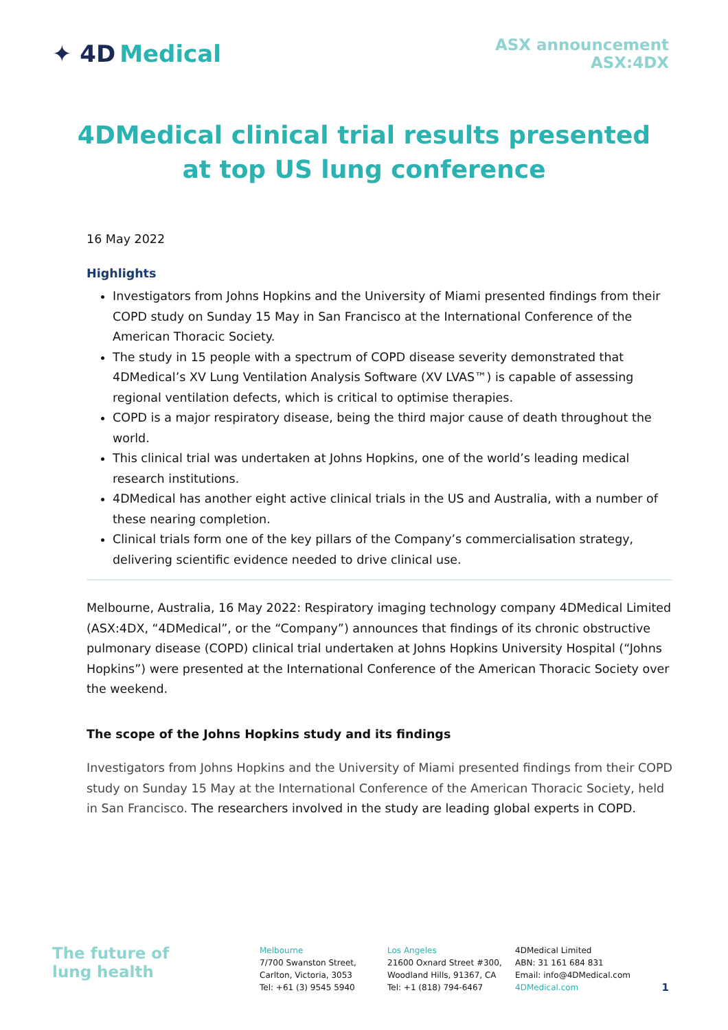✦ 4D Medical
ASX announcement
ASX:4DX
4DMedical clinical trial results presented at top US lung conference
16 May 2022
Highlights
Investigators from Johns Hopkins and the University of Miami presented findings from their COPD study on Sunday 15 May in San Francisco at the International Conference of the American Thoracic Society.
The study in 15 people with a spectrum of COPD disease severity demonstrated that 4DMedical’s XV Lung Ventilation Analysis Software (XV LVAS™) is capable of assessing regional ventilation defects, which is critical to optimise therapies.
COPD is a major respiratory disease, being the third major cause of death throughout the world.
This clinical trial was undertaken at Johns Hopkins, one of the world’s leading medical research institutions.
4DMedical has another eight active clinical trials in the US and Australia, with a number of these nearing completion.
Clinical trials form one of the key pillars of the Company’s commercialisation strategy, delivering scientific evidence needed to drive clinical use.
Melbourne, Australia, 16 May 2022: Respiratory imaging technology company 4DMedical Limited (ASX:4DX, “4DMedical”, or the “Company”) announces that findings of its chronic obstructive pulmonary disease (COPD) clinical trial undertaken at Johns Hopkins University Hospital (“Johns Hopkins”) were presented at the International Conference of the American Thoracic Society over the weekend.
The scope of the Johns Hopkins study and its findings
Investigators from Johns Hopkins and the University of Miami presented findings from their COPD study on Sunday 15 May at the International Conference of the American Thoracic Society, held in San Francisco. The researchers involved in the study are leading global experts in COPD.
The future of
lung health
Melbourne
7/700 Swanston Street,
Carlton, Victoria, 3053
Tel: +61 (3) 9545 5940
Los Angeles
21600 Oxnard Street #300,
Woodland Hills, 91367, CA
Tel: +1 (818) 794-6467
4DMedical Limited
ABN: 31 161 684 831
Email: info@4DMedical.com
4DMedical.com
1